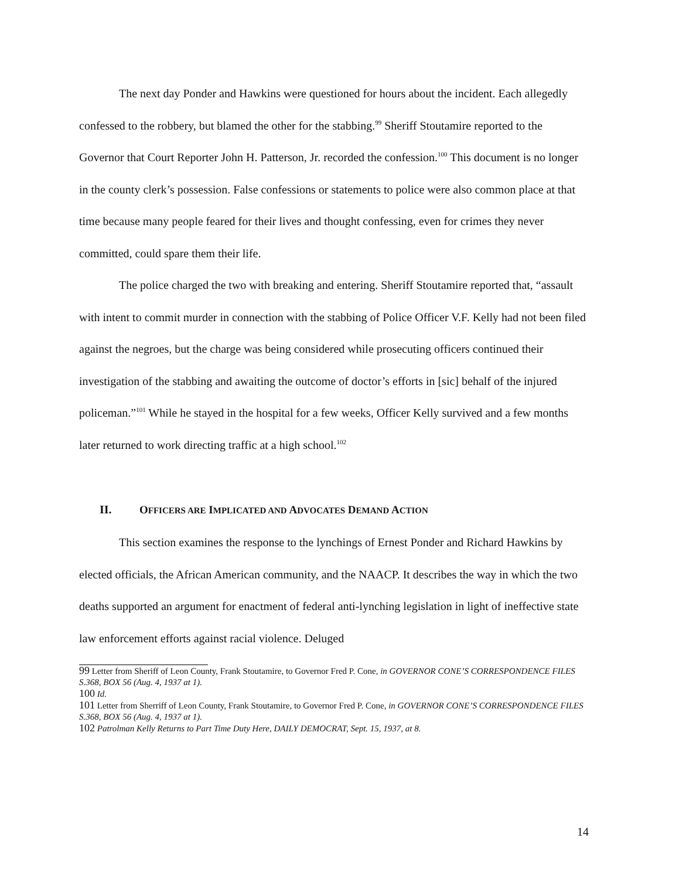The next day Ponder and Hawkins were questioned for hours about the incident. Each allegedly confessed to the robbery, but blamed the other for the stabbing.<sup>99</sup> Sheriff Stoutamire reported to the Governor that Court Reporter John H. Patterson, Jr. recorded the confession.<sup>100</sup> This document is no longer in the county clerk’s possession. False confessions or statements to police were also common place at that time because many people feared for their lives and thought confessing, even for crimes they never committed, could spare them their life.
The police charged the two with breaking and entering. Sheriff Stoutamire reported that, “assault with intent to commit murder in connection with the stabbing of Police Officer V.F. Kelly had not been filed against the negroes, but the charge was being considered while prosecuting officers continued their investigation of the stabbing and awaiting the outcome of doctor’s efforts in [sic] behalf of the injured policeman.”<sup>101</sup> While he stayed in the hospital for a few weeks, Officer Kelly survived and a few months later returned to work directing traffic at a high school.<sup>102</sup>
II. OFFICERS ARE IMPLICATED AND ADVOCATES DEMAND ACTION
This section examines the response to the lynchings of Ernest Ponder and Richard Hawkins by elected officials, the African American community, and the NAACP. It describes the way in which the two deaths supported an argument for enactment of federal anti-lynching legislation in light of ineffective state law enforcement efforts against racial violence. Deluged
99 Letter from Sheriff of Leon County, Frank Stoutamire, to Governor Fred P. Cone, in GOVERNOR CONE’S CORRESPONDENCE FILES S.368, BOX 56 (Aug. 4, 1937 at 1).
100 Id.
101 Letter from Sherriff of Leon County, Frank Stoutamire, to Governor Fred P. Cone, in GOVERNOR CONE’S CORRESPONDENCE FILES S.368, BOX 56 (Aug. 4, 1937 at 1).
102 Patrolman Kelly Returns to Part Time Duty Here, DAILY DEMOCRAT, Sept. 15, 1937, at 8.
14